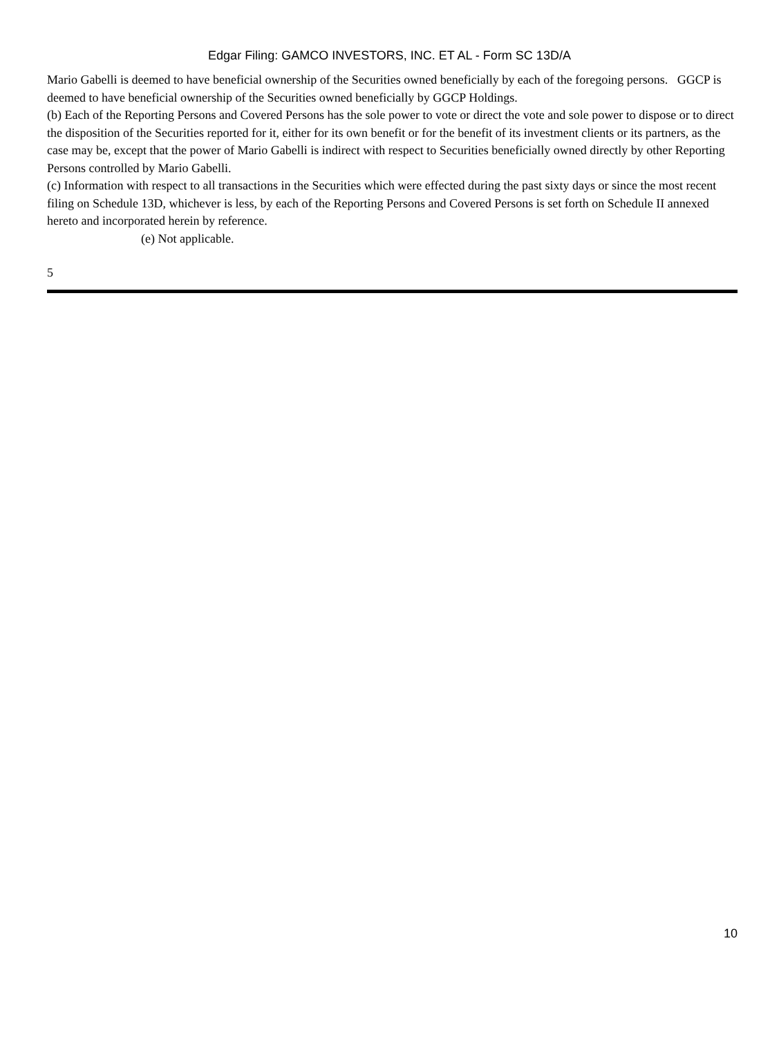Edgar Filing: GAMCO INVESTORS, INC. ET AL - Form SC 13D/A
Mario Gabelli is deemed to have beneficial ownership of the Securities owned beneficially by each of the foregoing persons. GGCP is deemed to have beneficial ownership of the Securities owned beneficially by GGCP Holdings.
(b) Each of the Reporting Persons and Covered Persons has the sole power to vote or direct the vote and sole power to dispose or to direct the disposition of the Securities reported for it, either for its own benefit or for the benefit of its investment clients or its partners, as the case may be, except that the power of Mario Gabelli is indirect with respect to Securities beneficially owned directly by other Reporting Persons controlled by Mario Gabelli.
(c) Information with respect to all transactions in the Securities which were effected during the past sixty days or since the most recent filing on Schedule 13D, whichever is less, by each of the Reporting Persons and Covered Persons is set forth on Schedule II annexed hereto and incorporated herein by reference.
(e) Not applicable.
5
10